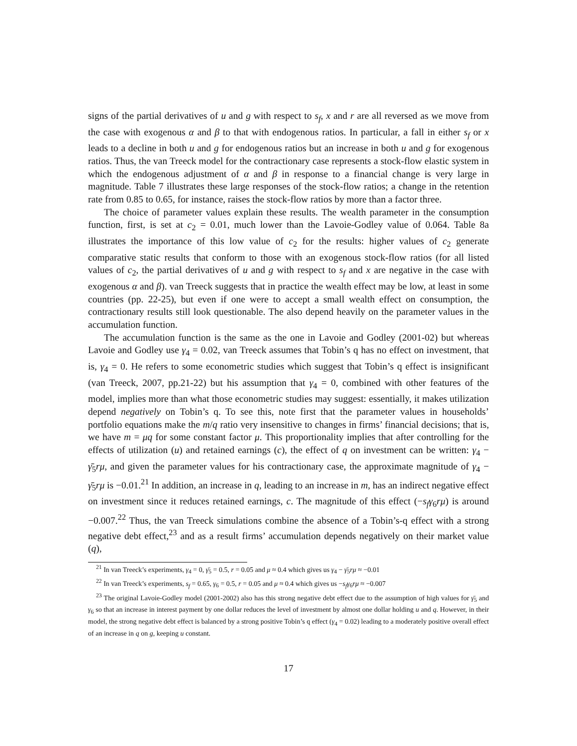signs of the partial derivatives of u and g with respect to s<sub>f</sub>, x and r are all reversed as we move from the case with exogenous α and β to that with endogenous ratios. In particular, a fall in either s<sub>f</sub> or x leads to a decline in both u and g for endogenous ratios but an increase in both u and g for exogenous ratios. Thus, the van Treeck model for the contractionary case represents a stock-flow elastic system in which the endogenous adjustment of α and β in response to a financial change is very large in magnitude. Table 7 illustrates these large responses of the stock-flow ratios; a change in the retention rate from 0.85 to 0.65, for instance, raises the stock-flow ratios by more than a factor three.
The choice of parameter values explain these results. The wealth parameter in the consumption function, first, is set at c<sub>2</sub> = 0.01, much lower than the Lavoie-Godley value of 0.064. Table 8a illustrates the importance of this low value of c<sub>2</sub> for the results: higher values of c<sub>2</sub> generate comparative static results that conform to those with an exogenous stock-flow ratios (for all listed values of c<sub>2</sub>, the partial derivatives of u and g with respect to s<sub>f</sub> and x are negative in the case with exogenous α and β). van Treeck suggests that in practice the wealth effect may be low, at least in some countries (pp. 22-25), but even if one were to accept a small wealth effect on consumption, the contractionary results still look questionable. The also depend heavily on the parameter values in the accumulation function.
The accumulation function is the same as the one in Lavoie and Godley (2001-02) but whereas Lavoie and Godley use γ<sub>4</sub> = 0.02, van Treeck assumes that Tobin’s q has no effect on investment, that is, γ<sub>4</sub> = 0. He refers to some econometric studies which suggest that Tobin’s q effect is insignificant (van Treeck, 2007, pp.21-22) but his assumption that γ<sub>4</sub> = 0, combined with other features of the model, implies more than what those econometric studies may suggest: essentially, it makes utilization depend negatively on Tobin’s q. To see this, note first that the parameter values in households’ portfolio equations make the m/q ratio very insensitive to changes in firms’ financial decisions; that is, we have m = μq for some constant factor μ. This proportionality implies that after controlling for the effects of utilization (u) and retained earnings (c), the effect of q on investment can be written: γ<sub>4</sub> − γ̄<sub>5</sub>rμ, and given the parameter values for his contractionary case, the approximate magnitude of γ<sub>4</sub> − γ̄<sub>5</sub>rμ is −0.01.<sup>21</sup> In addition, an increase in q, leading to an increase in m, has an indirect negative effect on investment since it reduces retained earnings, c. The magnitude of this effect (−s<sub>f</sub>γ<sub>6</sub>rμ) is around −0.007.<sup>22</sup> Thus, the van Treeck simulations combine the absence of a Tobin’s-q effect with a strong negative debt effect,<sup>23</sup> and as a result firms’ accumulation depends negatively on their market value (q),
<sup>21</sup> In van Treeck’s experiments, γ<sub>4</sub> = 0, γ̄<sub>5</sub> = 0.5, r = 0.05 and μ ≈ 0.4 which gives us γ<sub>4</sub> − γ̄<sub>5</sub>rμ ≈ −0.01
<sup>22</sup> In van Treeck’s experiments, s<sub>f</sub> = 0.65, γ<sub>6</sub> = 0.5, r = 0.05 and μ ≈ 0.4 which gives us −s<sub>f</sub>γ<sub>6</sub>rμ ≈ −0.007
<sup>23</sup> The original Lavoie-Godley model (2001-2002) also has this strong negative debt effect due to the assumption of high values for γ̄<sub>5</sub> and γ<sub>6</sub> so that an increase in interest payment by one dollar reduces the level of investment by almost one dollar holding u and q. However, in their model, the strong negative debt effect is balanced by a strong positive Tobin’s q effect (γ<sub>4</sub> = 0.02) leading to a moderately positive overall effect of an increase in q on g, keeping u constant.
17